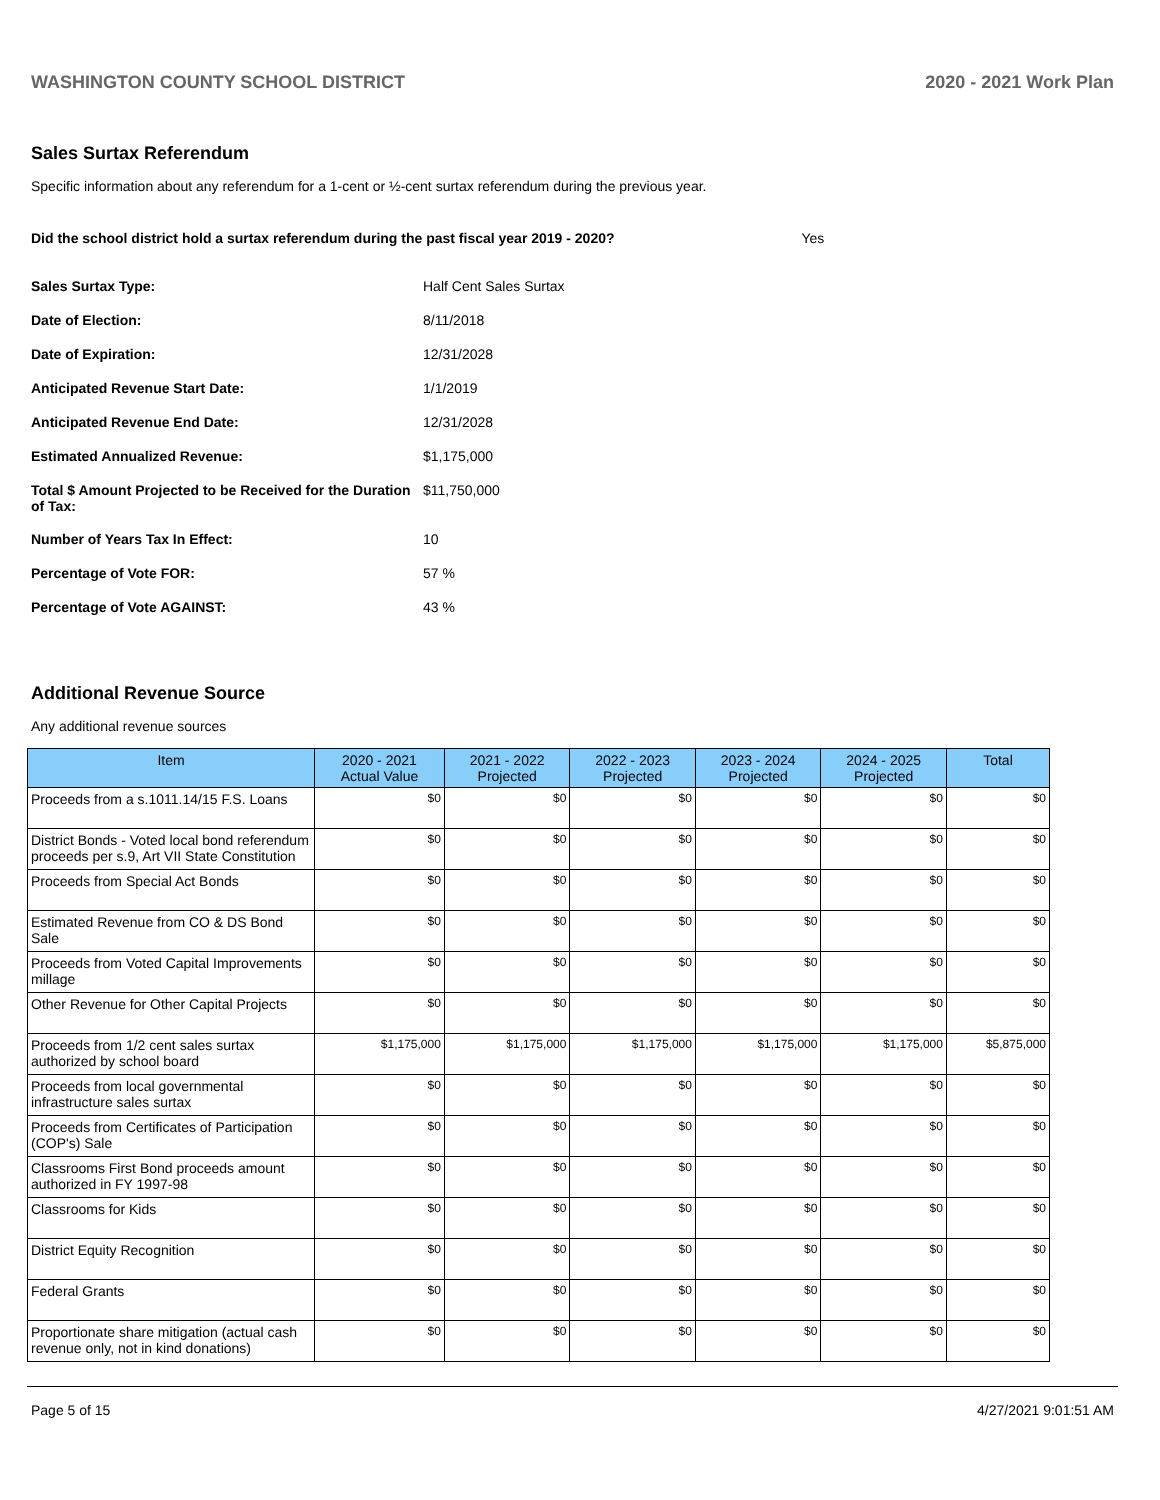WASHINGTON COUNTY SCHOOL DISTRICT 2020 - 2021 Work Plan
Sales Surtax Referendum
Specific information about any referendum for a 1-cent or ½-cent surtax referendum during the previous year.
Did the school district hold a surtax referendum during the past fiscal year 2019 - 2020? Yes
| Sales Surtax Type: | Half Cent Sales Surtax |
| Date of Election: | 8/11/2018 |
| Date of Expiration: | 12/31/2028 |
| Anticipated Revenue Start Date: | 1/1/2019 |
| Anticipated Revenue End Date: | 12/31/2028 |
| Estimated Annualized Revenue: | $1,175,000 |
| Total $ Amount Projected to be Received for the Duration of Tax: | $11,750,000 |
| Number of Years Tax In Effect: | 10 |
| Percentage of Vote FOR: | 57 % |
| Percentage of Vote AGAINST: | 43 % |
Additional Revenue Source
Any additional revenue sources
| Item | 2020 - 2021 Actual Value | 2021 - 2022 Projected | 2022 - 2023 Projected | 2023 - 2024 Projected | 2024 - 2025 Projected | Total |
| --- | --- | --- | --- | --- | --- | --- |
| Proceeds from a s.1011.14/15 F.S. Loans | $0 | $0 | $0 | $0 | $0 | $0 |
| District Bonds - Voted local bond referendum proceeds per s.9, Art VII State Constitution | $0 | $0 | $0 | $0 | $0 | $0 |
| Proceeds from Special Act Bonds | $0 | $0 | $0 | $0 | $0 | $0 |
| Estimated Revenue from CO & DS Bond Sale | $0 | $0 | $0 | $0 | $0 | $0 |
| Proceeds from Voted Capital Improvements millage | $0 | $0 | $0 | $0 | $0 | $0 |
| Other Revenue for Other Capital Projects | $0 | $0 | $0 | $0 | $0 | $0 |
| Proceeds from 1/2 cent sales surtax authorized by school board | $1,175,000 | $1,175,000 | $1,175,000 | $1,175,000 | $1,175,000 | $5,875,000 |
| Proceeds from local governmental infrastructure sales surtax | $0 | $0 | $0 | $0 | $0 | $0 |
| Proceeds from Certificates of Participation (COP's) Sale | $0 | $0 | $0 | $0 | $0 | $0 |
| Classrooms First Bond proceeds amount authorized in FY 1997-98 | $0 | $0 | $0 | $0 | $0 | $0 |
| Classrooms for Kids | $0 | $0 | $0 | $0 | $0 | $0 |
| District Equity Recognition | $0 | $0 | $0 | $0 | $0 | $0 |
| Federal Grants | $0 | $0 | $0 | $0 | $0 | $0 |
| Proportionate share mitigation (actual cash revenue only, not in kind donations) | $0 | $0 | $0 | $0 | $0 | $0 |
Page 5 of 15 4/27/2021 9:01:51 AM